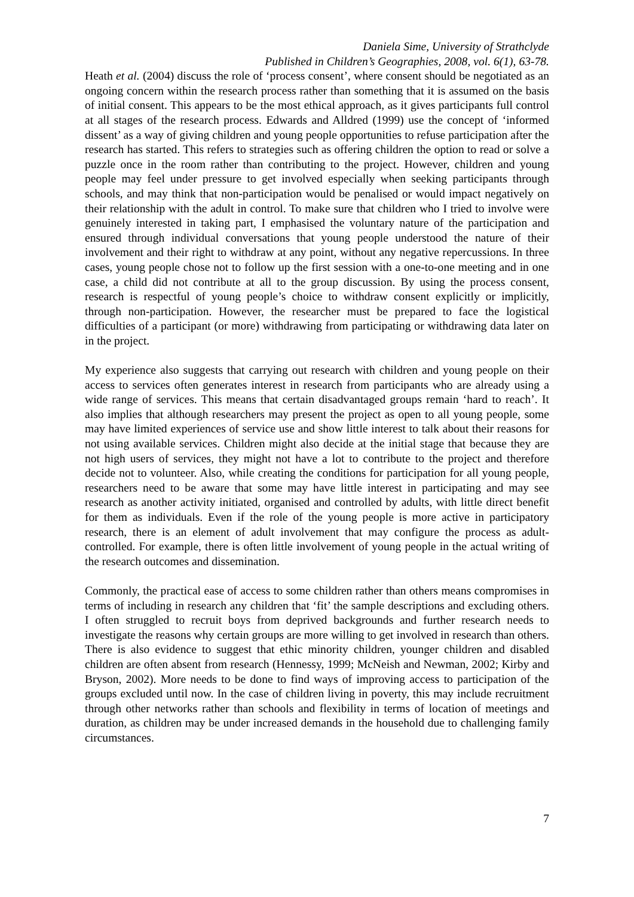Daniela Sime, University of Strathclyde
Published in Children’s Geographies, 2008, vol. 6(1), 63-78.
Heath et al. (2004) discuss the role of ‘process consent’, where consent should be negotiated as an ongoing concern within the research process rather than something that it is assumed on the basis of initial consent. This appears to be the most ethical approach, as it gives participants full control at all stages of the research process. Edwards and Alldred (1999) use the concept of ‘informed dissent’ as a way of giving children and young people opportunities to refuse participation after the research has started. This refers to strategies such as offering children the option to read or solve a puzzle once in the room rather than contributing to the project. However, children and young people may feel under pressure to get involved especially when seeking participants through schools, and may think that non-participation would be penalised or would impact negatively on their relationship with the adult in control. To make sure that children who I tried to involve were genuinely interested in taking part, I emphasised the voluntary nature of the participation and ensured through individual conversations that young people understood the nature of their involvement and their right to withdraw at any point, without any negative repercussions. In three cases, young people chose not to follow up the first session with a one-to-one meeting and in one case, a child did not contribute at all to the group discussion. By using the process consent, research is respectful of young people’s choice to withdraw consent explicitly or implicitly, through non-participation. However, the researcher must be prepared to face the logistical difficulties of a participant (or more) withdrawing from participating or withdrawing data later on in the project.
My experience also suggests that carrying out research with children and young people on their access to services often generates interest in research from participants who are already using a wide range of services. This means that certain disadvantaged groups remain ‘hard to reach’. It also implies that although researchers may present the project as open to all young people, some may have limited experiences of service use and show little interest to talk about their reasons for not using available services. Children might also decide at the initial stage that because they are not high users of services, they might not have a lot to contribute to the project and therefore decide not to volunteer. Also, while creating the conditions for participation for all young people, researchers need to be aware that some may have little interest in participating and may see research as another activity initiated, organised and controlled by adults, with little direct benefit for them as individuals. Even if the role of the young people is more active in participatory research, there is an element of adult involvement that may configure the process as adult-controlled. For example, there is often little involvement of young people in the actual writing of the research outcomes and dissemination.
Commonly, the practical ease of access to some children rather than others means compromises in terms of including in research any children that ‘fit’ the sample descriptions and excluding others. I often struggled to recruit boys from deprived backgrounds and further research needs to investigate the reasons why certain groups are more willing to get involved in research than others. There is also evidence to suggest that ethic minority children, younger children and disabled children are often absent from research (Hennessy, 1999; McNeish and Newman, 2002; Kirby and Bryson, 2002). More needs to be done to find ways of improving access to participation of the groups excluded until now. In the case of children living in poverty, this may include recruitment through other networks rather than schools and flexibility in terms of location of meetings and duration, as children may be under increased demands in the household due to challenging family circumstances.
7